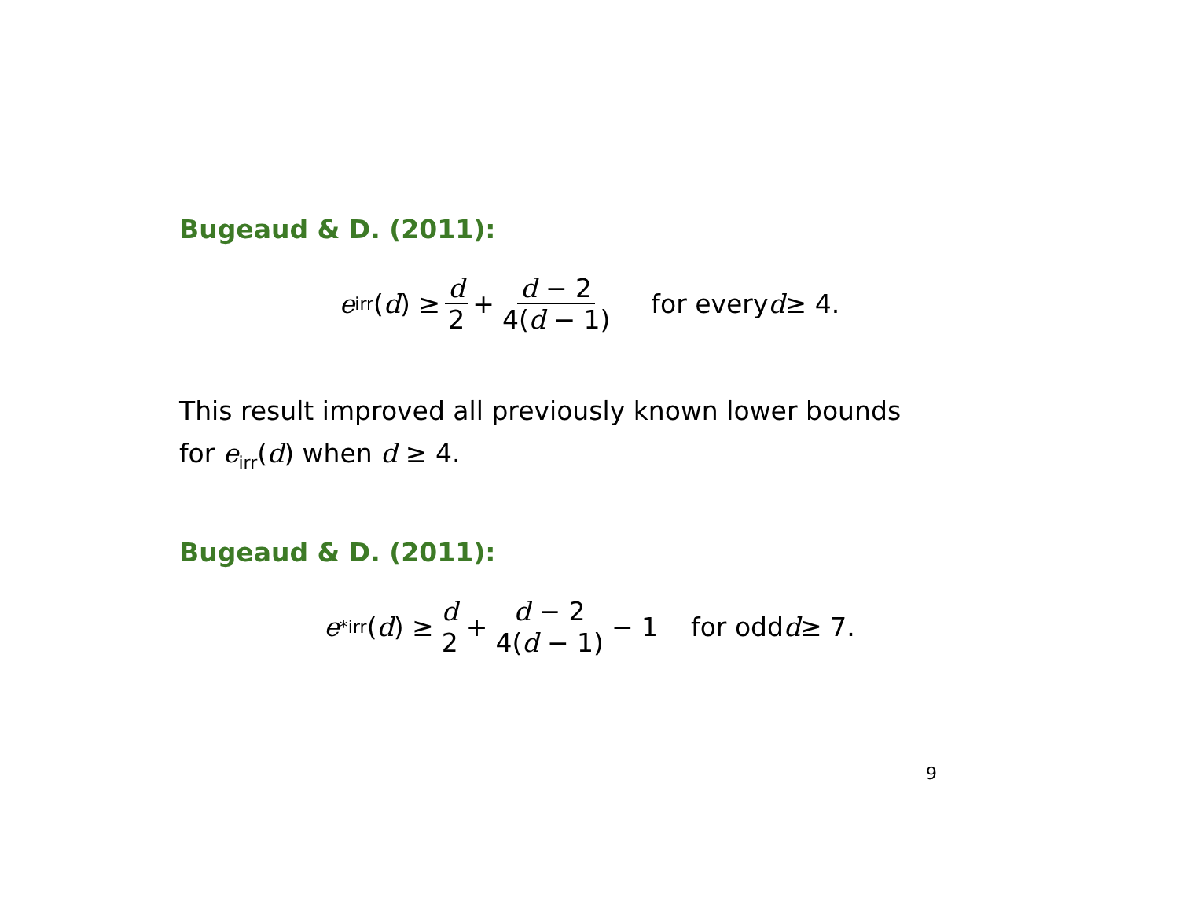Bugeaud & D. (2011):
e<sub>irr</sub>(d) ≥ d 2 + d − 2 4(d − 1) for every d ≥ 4.
This result improved all previously known lower bounds
for e<sub>irr</sub>(d) when d ≥ 4.
Bugeaud & D. (2011):
e<sup>*</sup><sub>irr</sub>(d) ≥ d 2 + d − 2 4(d − 1) − 1 for odd d ≥ 7.
9